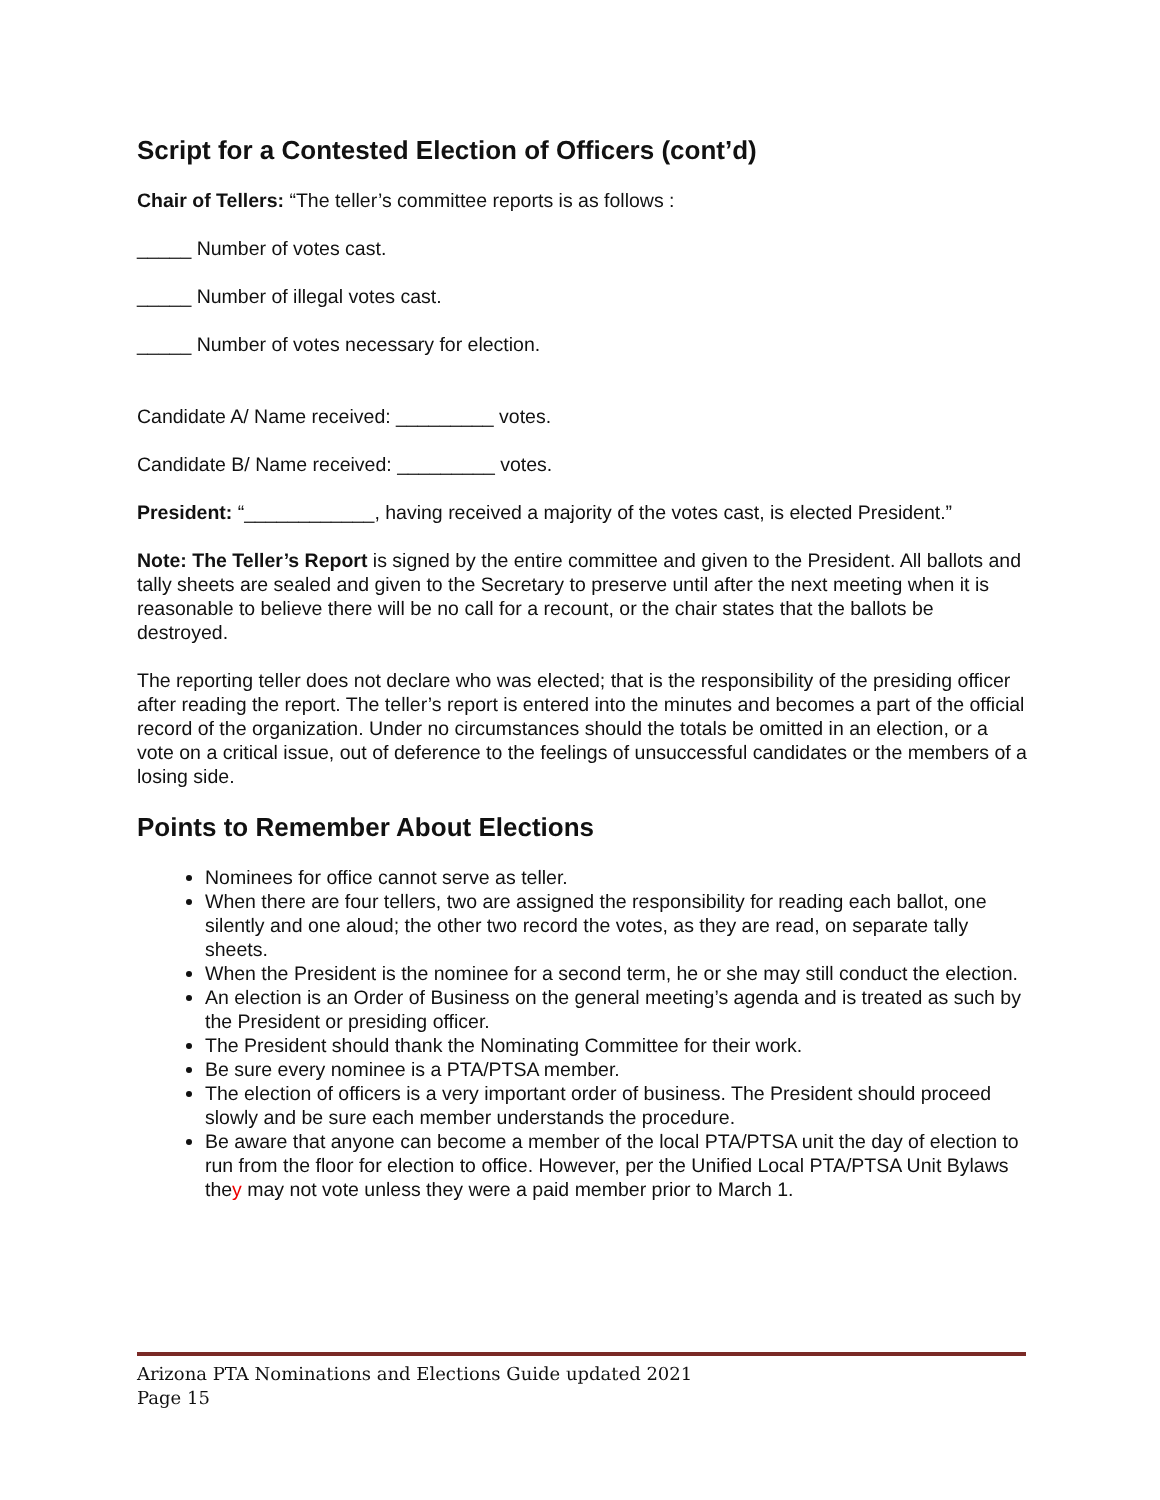Script for a Contested Election of Officers (cont’d)
Chair of Tellers: “The teller’s committee reports is as follows :
_____ Number of votes cast.
_____ Number of illegal votes cast.
_____ Number of votes necessary for election.
Candidate A/ Name received: _________ votes.
Candidate B/ Name received: _________ votes.
President: “____________, having received a majority of the votes cast, is elected President.”
Note: The Teller’s Report is signed by the entire committee and given to the President. All ballots and tally sheets are sealed and given to the Secretary to preserve until after the next meeting when it is reasonable to believe there will be no call for a recount, or the chair states that the ballots be destroyed.
The reporting teller does not declare who was elected; that is the responsibility of the presiding officer after reading the report. The teller’s report is entered into the minutes and becomes a part of the official record of the organization. Under no circumstances should the totals be omitted in an election, or a vote on a critical issue, out of deference to the feelings of unsuccessful candidates or the members of a losing side.
Points to Remember About Elections
Nominees for office cannot serve as teller.
When there are four tellers, two are assigned the responsibility for reading each ballot, one silently and one aloud; the other two record the votes, as they are read, on separate tally sheets.
When the President is the nominee for a second term, he or she may still conduct the election.
An election is an Order of Business on the general meeting’s agenda and is treated as such by the President or presiding officer.
The President should thank the Nominating Committee for their work.
Be sure every nominee is a PTA/PTSA member.
The election of officers is a very important order of business. The President should proceed slowly and be sure each member understands the procedure.
Be aware that anyone can become a member of the local PTA/PTSA unit the day of election to run from the floor for election to office. However, per the Unified Local PTA/PTSA Unit Bylaws they may not vote unless they were a paid member prior to March 1.
Arizona PTA Nominations and Elections Guide updated 2021
Page 15